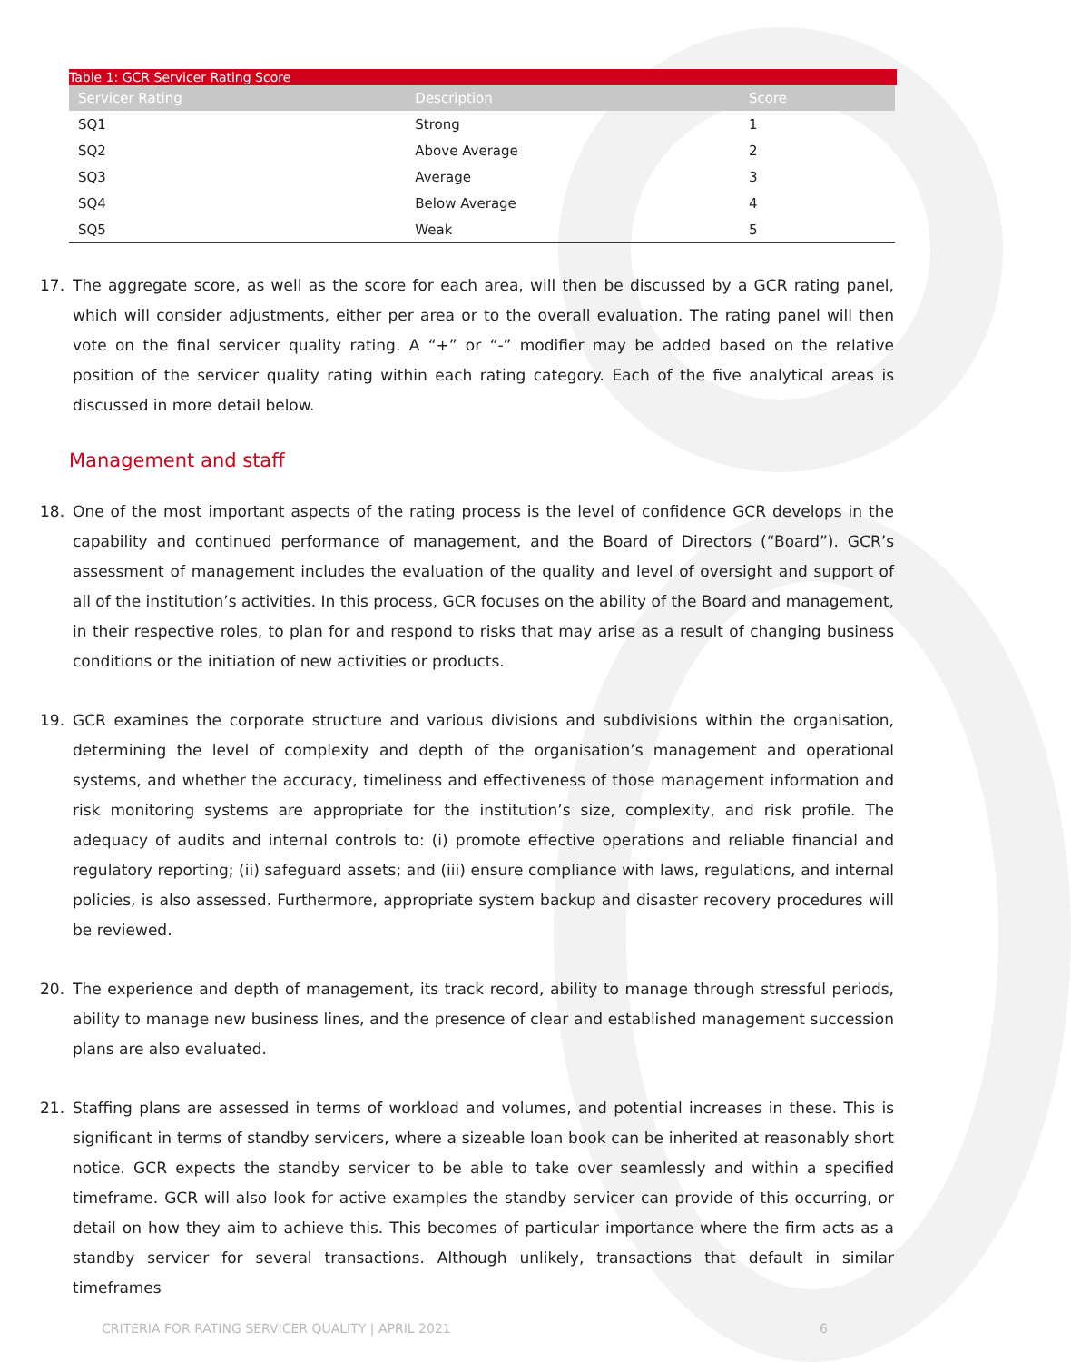Table 1: GCR Servicer Rating Score
| Servicer Rating | Description | Score |
| --- | --- | --- |
| SQ1 | Strong | 1 |
| SQ2 | Above Average | 2 |
| SQ3 | Average | 3 |
| SQ4 | Below Average | 4 |
| SQ5 | Weak | 5 |
17. The aggregate score, as well as the score for each area, will then be discussed by a GCR rating panel, which will consider adjustments, either per area or to the overall evaluation. The rating panel will then vote on the final servicer quality rating. A “+” or “-” modifier may be added based on the relative position of the servicer quality rating within each rating category. Each of the five analytical areas is discussed in more detail below.
Management and staff
18. One of the most important aspects of the rating process is the level of confidence GCR develops in the capability and continued performance of management, and the Board of Directors (“Board”). GCR’s assessment of management includes the evaluation of the quality and level of oversight and support of all of the institution’s activities. In this process, GCR focuses on the ability of the Board and management, in their respective roles, to plan for and respond to risks that may arise as a result of changing business conditions or the initiation of new activities or products.
19. GCR examines the corporate structure and various divisions and subdivisions within the organisation, determining the level of complexity and depth of the organisation’s management and operational systems, and whether the accuracy, timeliness and effectiveness of those management information and risk monitoring systems are appropriate for the institution’s size, complexity, and risk profile. The adequacy of audits and internal controls to: (i) promote effective operations and reliable financial and regulatory reporting; (ii) safeguard assets; and (iii) ensure compliance with laws, regulations, and internal policies, is also assessed. Furthermore, appropriate system backup and disaster recovery procedures will be reviewed.
20. The experience and depth of management, its track record, ability to manage through stressful periods, ability to manage new business lines, and the presence of clear and established management succession plans are also evaluated.
21. Staffing plans are assessed in terms of workload and volumes, and potential increases in these. This is significant in terms of standby servicers, where a sizeable loan book can be inherited at reasonably short notice. GCR expects the standby servicer to be able to take over seamlessly and within a specified timeframe. GCR will also look for active examples the standby servicer can provide of this occurring, or detail on how they aim to achieve this. This becomes of particular importance where the firm acts as a standby servicer for several transactions. Although unlikely, transactions that default in similar timeframes
CRITERIA FOR RATING SERVICER QUALITY | APRIL 2021 6